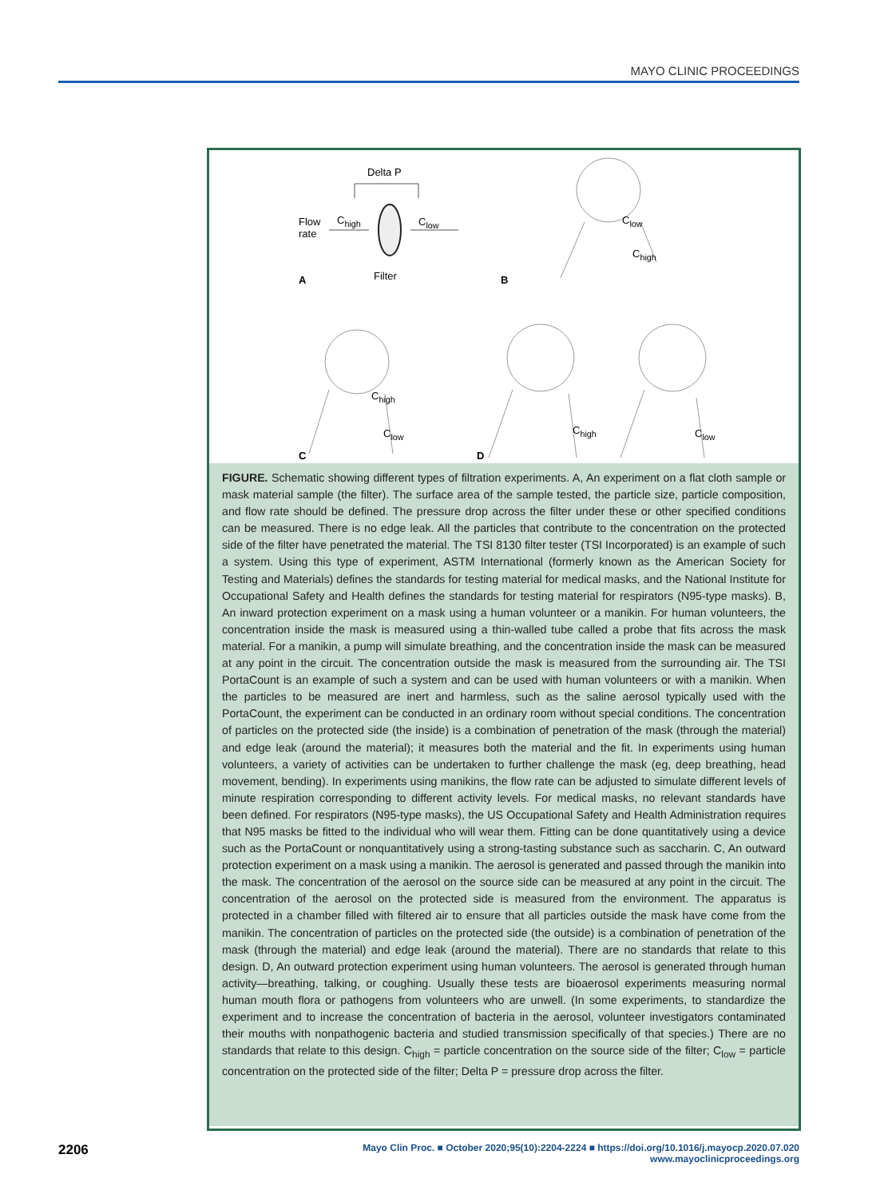MAYO CLINIC PROCEEDINGS
Delta P
Flow
rate
C<sub>high</sub> C<sub>low</sub>
Filter
A B
C<sub>low</sub>
C<sub>high</sub>
C<sub>high</sub>
C<sub>low</sub> C<sub>high</sub> C<sub>low</sub>
C D
FIGURE. Schematic showing different types of filtration experiments. A, An experiment on a flat cloth sample or mask material sample (the filter). The surface area of the sample tested, the particle size, particle composition, and flow rate should be defined. The pressure drop across the filter under these or other specified conditions can be measured. There is no edge leak. All the particles that contribute to the concentration on the protected side of the filter have penetrated the material. The TSI 8130 filter tester (TSI Incorporated) is an example of such a system. Using this type of experiment, ASTM International (formerly known as the American Society for Testing and Materials) defines the standards for testing material for medical masks, and the National Institute for Occupational Safety and Health defines the standards for testing material for respirators (N95-type masks). B, An inward protection experiment on a mask using a human volunteer or a manikin. For human volunteers, the concentration inside the mask is measured using a thin-walled tube called a probe that fits across the mask material. For a manikin, a pump will simulate breathing, and the concentration inside the mask can be measured at any point in the circuit. The concentration outside the mask is measured from the surrounding air. The TSI PortaCount is an example of such a system and can be used with human volunteers or with a manikin. When the particles to be measured are inert and harmless, such as the saline aerosol typically used with the PortaCount, the experiment can be conducted in an ordinary room without special conditions. The concentration of particles on the protected side (the inside) is a combination of penetration of the mask (through the material) and edge leak (around the material); it measures both the material and the fit. In experiments using human volunteers, a variety of activities can be undertaken to further challenge the mask (eg, deep breathing, head movement, bending). In experiments using manikins, the flow rate can be adjusted to simulate different levels of minute respiration corresponding to different activity levels. For medical masks, no relevant standards have been defined. For respirators (N95-type masks), the US Occupational Safety and Health Administration requires that N95 masks be fitted to the individual who will wear them. Fitting can be done quantitatively using a device such as the PortaCount or nonquantitatively using a strong-tasting substance such as saccharin. C, An outward protection experiment on a mask using a manikin. The aerosol is generated and passed through the manikin into the mask. The concentration of the aerosol on the source side can be measured at any point in the circuit. The concentration of the aerosol on the protected side is measured from the environment. The apparatus is protected in a chamber filled with filtered air to ensure that all particles outside the mask have come from the manikin. The concentration of particles on the protected side (the outside) is a combination of penetration of the mask (through the material) and edge leak (around the material). There are no standards that relate to this design. D, An outward protection experiment using human volunteers. The aerosol is generated through human activity—breathing, talking, or coughing. Usually these tests are bioaerosol experiments measuring normal human mouth flora or pathogens from volunteers who are unwell. (In some experiments, to standardize the experiment and to increase the concentration of bacteria in the aerosol, volunteer investigators contaminated their mouths with nonpathogenic bacteria and studied transmission specifically of that species.) There are no standards that relate to this design. C<sub>high</sub> = particle concentration on the source side of the filter; C<sub>low</sub> = particle concentration on the protected side of the filter; Delta P = pressure drop across the filter.
2206
Mayo Clin Proc. ■ October 2020;95(10):2204-2224 ■ https://doi.org/10.1016/j.mayocp.2020.07.020
www.mayoclinicproceedings.org